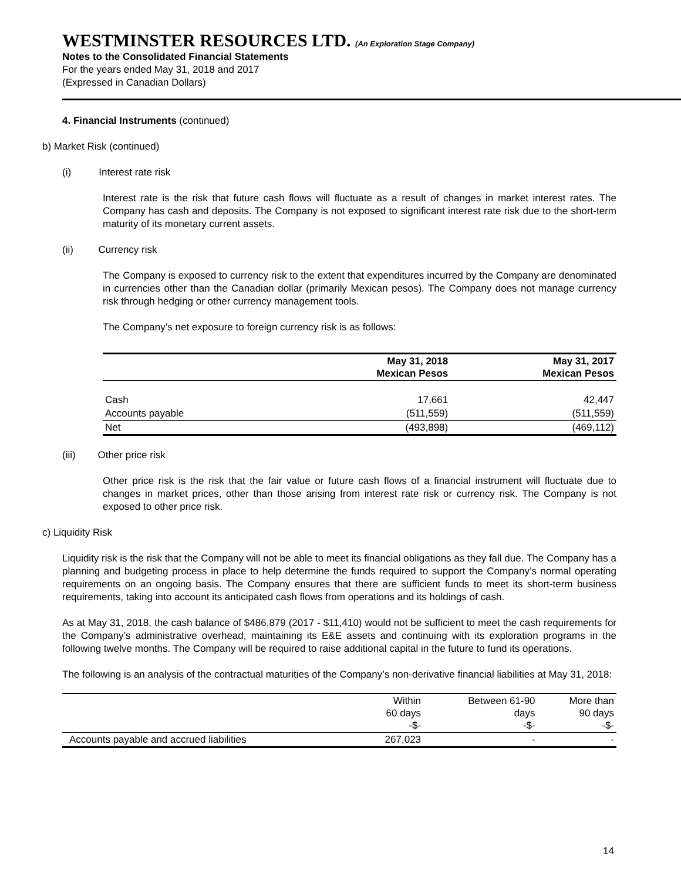WESTMINSTER RESOURCES LTD. (An Exploration Stage Company)
Notes to the Consolidated Financial Statements
For the years ended May 31, 2018 and 2017
(Expressed in Canadian Dollars)
4. Financial Instruments (continued)
b) Market Risk (continued)
(i) Interest rate risk
Interest rate is the risk that future cash flows will fluctuate as a result of changes in market interest rates. The Company has cash and deposits. The Company is not exposed to significant interest rate risk due to the short-term maturity of its monetary current assets.
(ii) Currency risk
The Company is exposed to currency risk to the extent that expenditures incurred by the Company are denominated in currencies other than the Canadian dollar (primarily Mexican pesos). The Company does not manage currency risk through hedging or other currency management tools.
The Company’s net exposure to foreign currency risk is as follows:
| | May 31, 2018 Mexican Pesos | May 31, 2017 Mexican Pesos |
| --- | --- | --- |
| Cash | 17,661 | 42,447 |
| Accounts payable | (511,559) | (511,559) |
| Net | (493,898) | (469,112) |
(iii) Other price risk
Other price risk is the risk that the fair value or future cash flows of a financial instrument will fluctuate due to changes in market prices, other than those arising from interest rate risk or currency risk. The Company is not exposed to other price risk.
c) Liquidity Risk
Liquidity risk is the risk that the Company will not be able to meet its financial obligations as they fall due. The Company has a planning and budgeting process in place to help determine the funds required to support the Company’s normal operating requirements on an ongoing basis. The Company ensures that there are sufficient funds to meet its short-term business requirements, taking into account its anticipated cash flows from operations and its holdings of cash.
As at May 31, 2018, the cash balance of $486,879 (2017 - $11,410) would not be sufficient to meet the cash requirements for the Company’s administrative overhead, maintaining its E&E assets and continuing with its exploration programs in the following twelve months. The Company will be required to raise additional capital in the future to fund its operations.
The following is an analysis of the contractual maturities of the Company’s non-derivative financial liabilities at May 31, 2018:
| | Within 60 days -$- | Between 61-90 days -$- | More than 90 days -$- |
| --- | --- | --- | --- |
| Accounts payable and accrued liabilities | 267,023 | - | - |
14